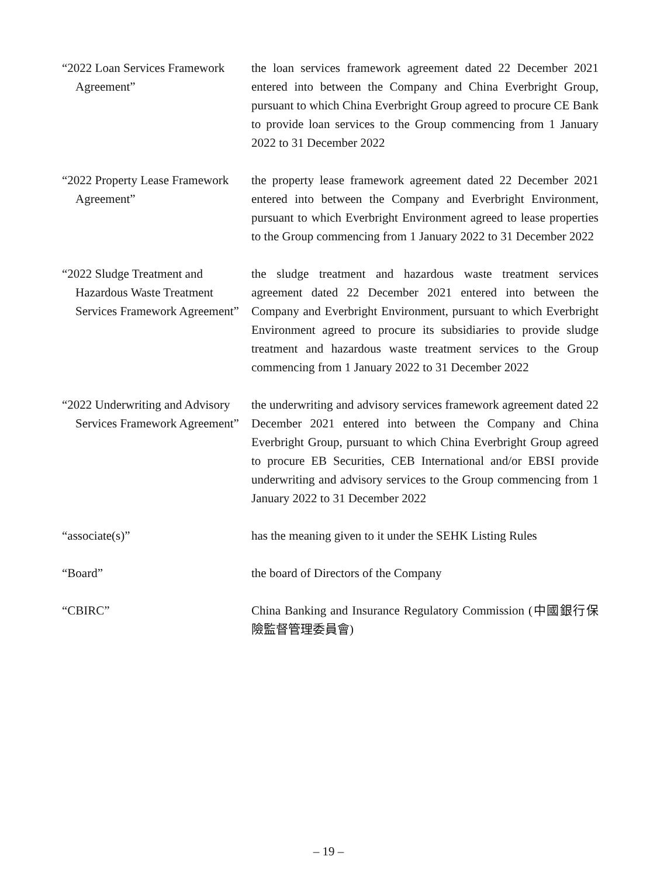“2022 Loan Services Framework Agreement”
the loan services framework agreement dated 22 December 2021 entered into between the Company and China Everbright Group, pursuant to which China Everbright Group agreed to procure CE Bank to provide loan services to the Group commencing from 1 January 2022 to 31 December 2022
“2022 Property Lease Framework Agreement”
the property lease framework agreement dated 22 December 2021 entered into between the Company and Everbright Environment, pursuant to which Everbright Environment agreed to lease properties to the Group commencing from 1 January 2022 to 31 December 2022
“2022 Sludge Treatment and Hazardous Waste Treatment Services Framework Agreement”
the sludge treatment and hazardous waste treatment services agreement dated 22 December 2021 entered into between the Company and Everbright Environment, pursuant to which Everbright Environment agreed to procure its subsidiaries to provide sludge treatment and hazardous waste treatment services to the Group commencing from 1 January 2022 to 31 December 2022
“2022 Underwriting and Advisory Services Framework Agreement”
the underwriting and advisory services framework agreement dated 22 December 2021 entered into between the Company and China Everbright Group, pursuant to which China Everbright Group agreed to procure EB Securities, CEB International and/or EBSI provide underwriting and advisory services to the Group commencing from 1 January 2022 to 31 December 2022
“associate(s)” has the meaning given to it under the SEHK Listing Rules
“Board” the board of Directors of the Company
“CBIRC” China Banking and Insurance Regulatory Commission (中國銀行保險監督管理委員會)
– 19 –